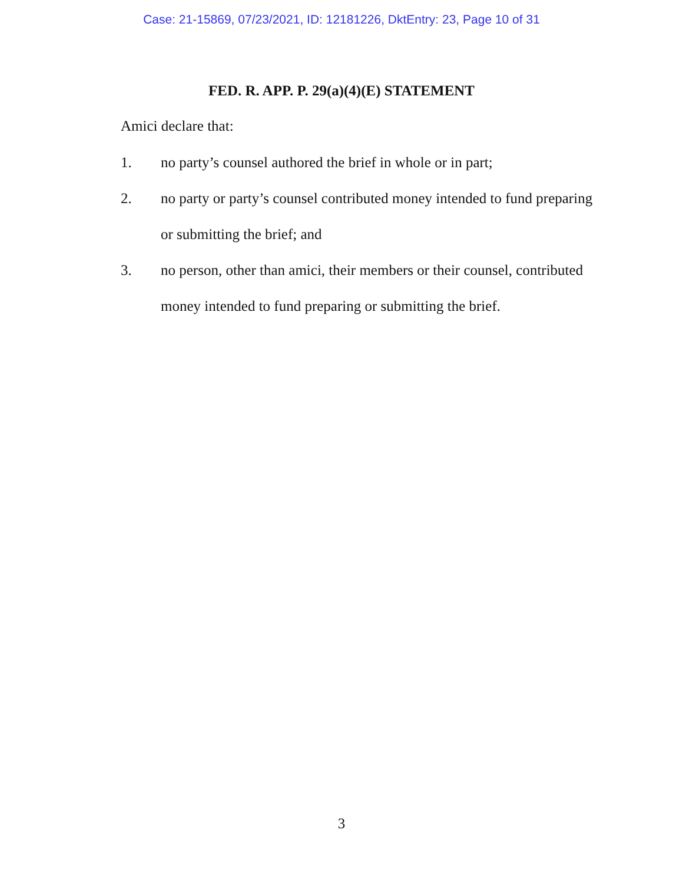Case: 21-15869, 07/23/2021, ID: 12181226, DktEntry: 23, Page 10 of 31
FED. R. APP. P. 29(a)(4)(E) STATEMENT
Amici declare that:
1. no party’s counsel authored the brief in whole or in part;
2. no party or party’s counsel contributed money intended to fund preparing or submitting the brief; and
3. no person, other than amici, their members or their counsel, contributed money intended to fund preparing or submitting the brief.
3